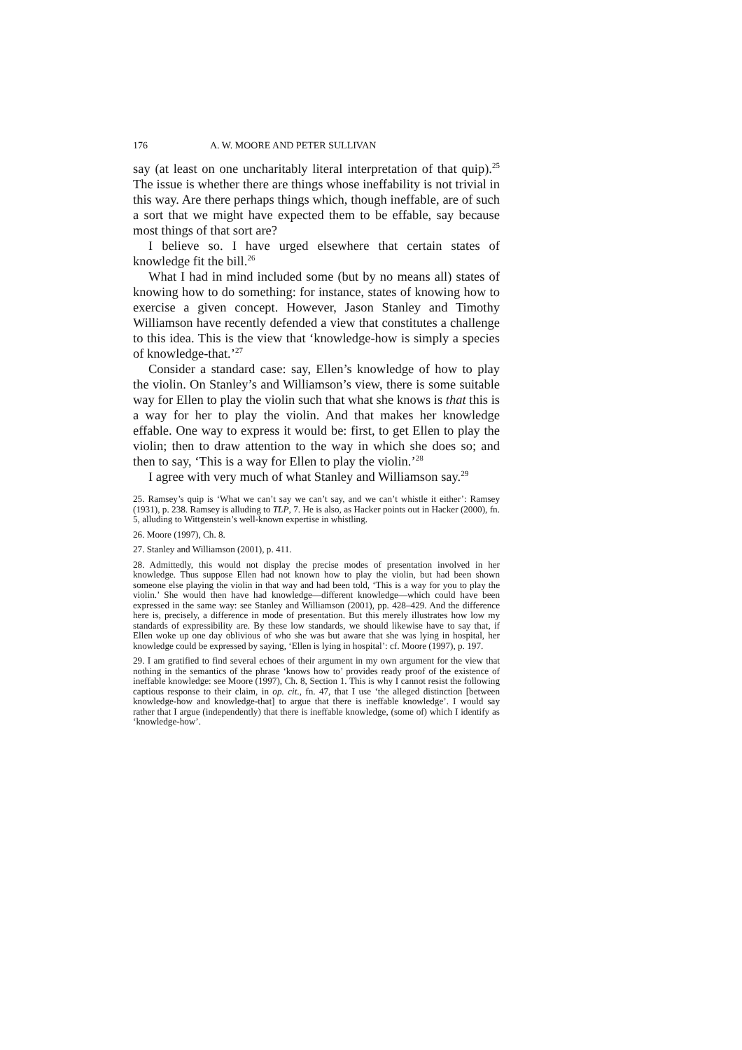176 A. W. MOORE AND PETER SULLIVAN
say (at least on one uncharitably literal interpretation of that quip).<sup>25</sup> The issue is whether there are things whose ineffability is not trivial in this way. Are there perhaps things which, though ineffable, are of such a sort that we might have expected them to be effable, say because most things of that sort are?
I believe so. I have urged elsewhere that certain states of knowledge fit the bill.<sup>26</sup>
What I had in mind included some (but by no means all) states of knowing how to do something: for instance, states of knowing how to exercise a given concept. However, Jason Stanley and Timothy Williamson have recently defended a view that constitutes a challenge to this idea. This is the view that ‘knowledge-how is simply a species of knowledge-that.’<sup>27</sup>
Consider a standard case: say, Ellen’s knowledge of how to play the violin. On Stanley’s and Williamson’s view, there is some suitable way for Ellen to play the violin such that what she knows is that this is a way for her to play the violin. And that makes her knowledge effable. One way to express it would be: first, to get Ellen to play the violin; then to draw attention to the way in which she does so; and then to say, ‘This is a way for Ellen to play the violin.’<sup>28</sup>
I agree with very much of what Stanley and Williamson say.<sup>29</sup>
25. Ramsey’s quip is ‘What we can’t say we can’t say, and we can’t whistle it either’: Ramsey (1931), p. 238. Ramsey is alluding to TLP, 7. He is also, as Hacker points out in Hacker (2000), fn. 5, alluding to Wittgenstein’s well-known expertise in whistling.
26. Moore (1997), Ch. 8.
27. Stanley and Williamson (2001), p. 411.
28. Admittedly, this would not display the precise modes of presentation involved in her knowledge. Thus suppose Ellen had not known how to play the violin, but had been shown someone else playing the violin in that way and had been told, ‘This is a way for you to play the violin.’ She would then have had knowledge—different knowledge—which could have been expressed in the same way: see Stanley and Williamson (2001), pp. 428–429. And the difference here is, precisely, a difference in mode of presentation. But this merely illustrates how low my standards of expressibility are. By these low standards, we should likewise have to say that, if Ellen woke up one day oblivious of who she was but aware that she was lying in hospital, her knowledge could be expressed by saying, ‘Ellen is lying in hospital’: cf. Moore (1997), p. 197.
29. I am gratified to find several echoes of their argument in my own argument for the view that nothing in the semantics of the phrase ‘knows how to’ provides ready proof of the existence of ineffable knowledge: see Moore (1997), Ch. 8, Section 1. This is why I cannot resist the following captious response to their claim, in op. cit., fn. 47, that I use ‘the alleged distinction [between knowledge-how and knowledge-that] to argue that there is ineffable knowledge’. I would say rather that I argue (independently) that there is ineffable knowledge, (some of) which I identify as ‘knowledge-how’.